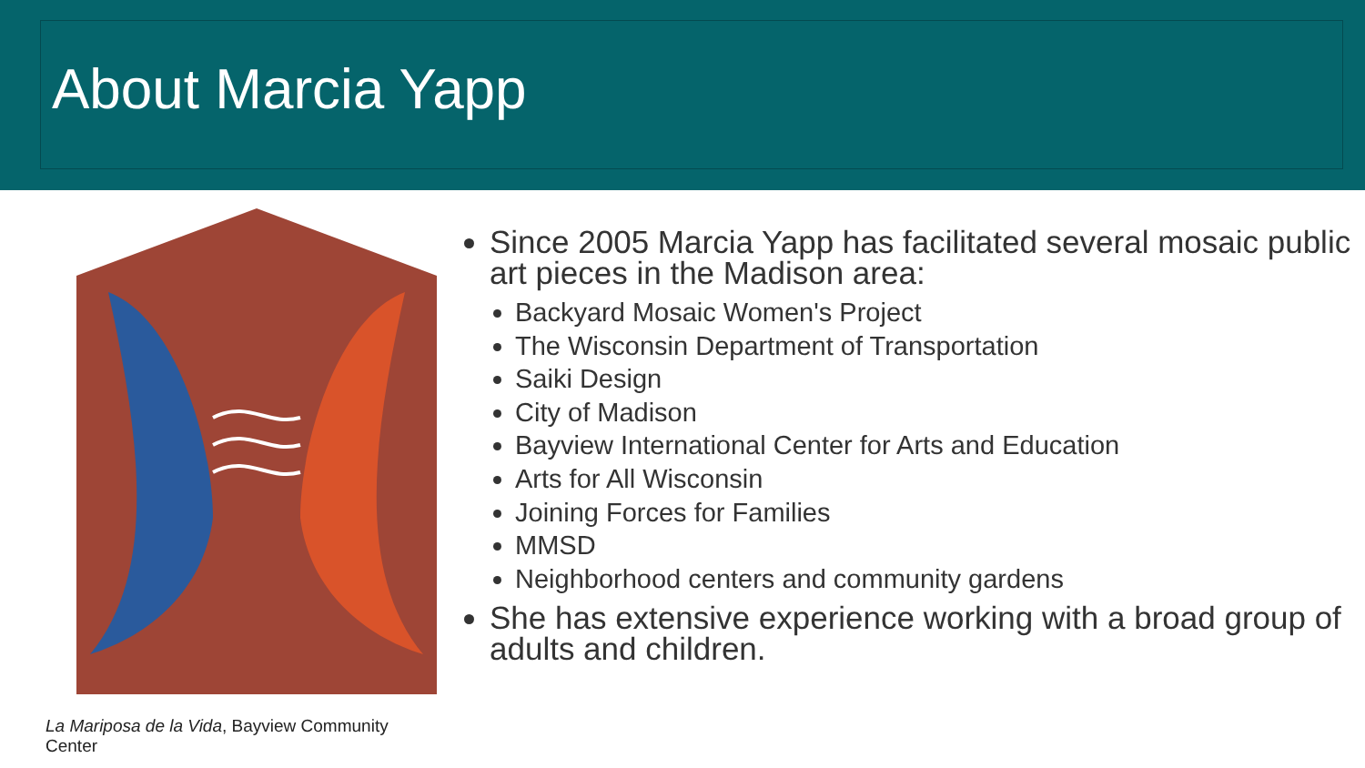About Marcia Yapp
La Mariposa de la Vida, Bayview Community Center
Since 2005 Marcia Yapp has facilitated several mosaic public art pieces in the Madison area:
Backyard Mosaic Women's Project
The Wisconsin Department of Transportation
Saiki Design
City of Madison
Bayview International Center for Arts and Education
Arts for All Wisconsin
Joining Forces for Families
MMSD
Neighborhood centers and community gardens
She has extensive experience working with a broad group of adults and children.